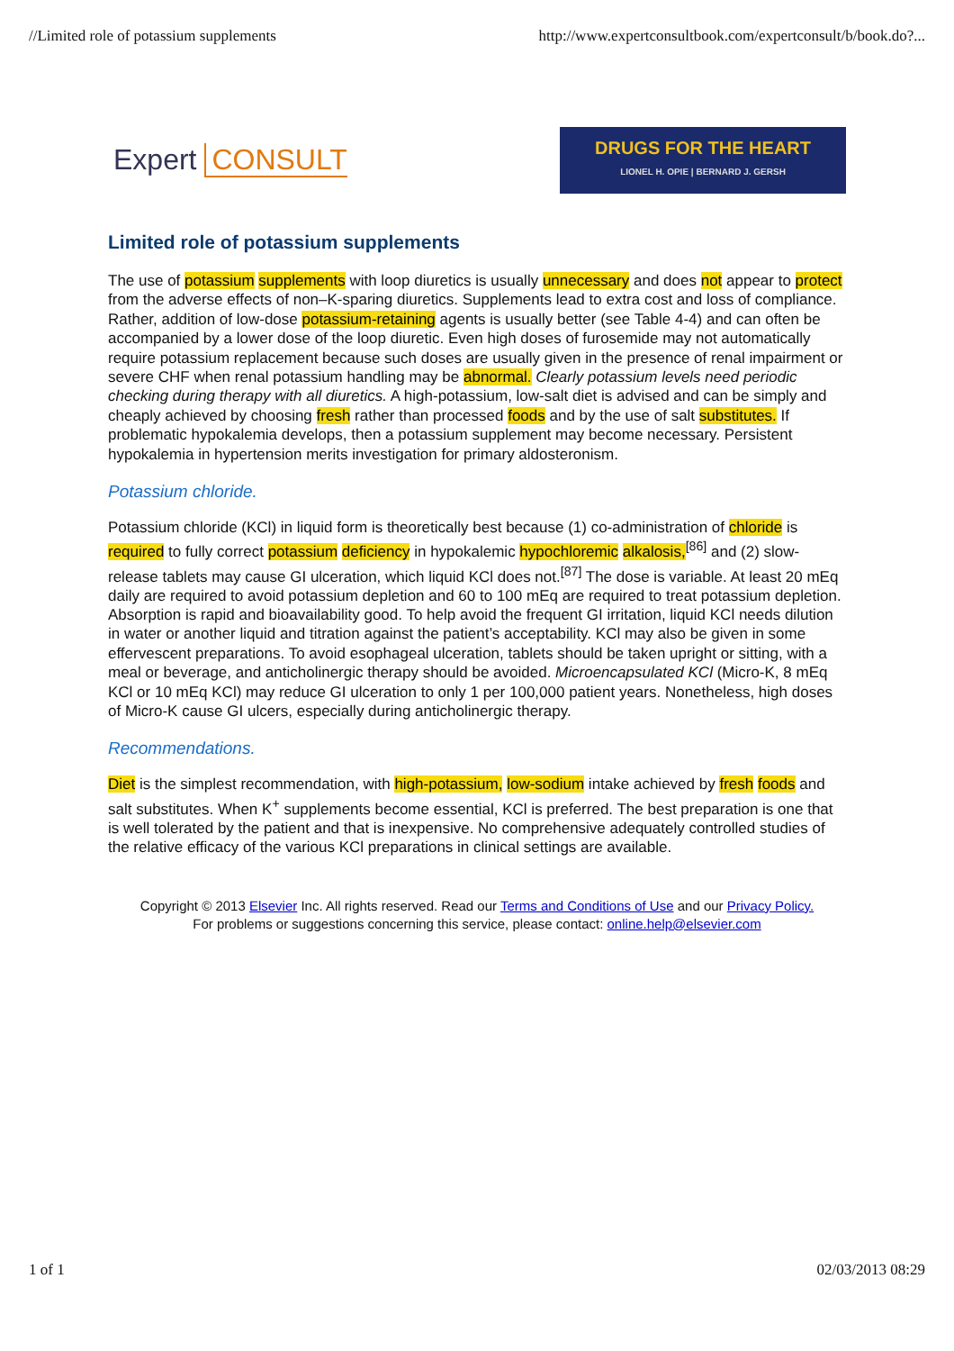//Limited role of potassium supplements http://www.expertconsultbook.com/expertconsult/b/book.do?...
Expert CONSULT
DRUGS FOR THE HEART
LIONEL H. OPIE | BERNARD J. GERSH
Limited role of potassium supplements
The use of potassium supplements with loop diuretics is usually unnecessary and does not appear to protect from the adverse effects of non–K-sparing diuretics. Supplements lead to extra cost and loss of compliance. Rather, addition of low-dose potassium-retaining agents is usually better (see Table 4-4) and can often be accompanied by a lower dose of the loop diuretic. Even high doses of furosemide may not automatically require potassium replacement because such doses are usually given in the presence of renal impairment or severe CHF when renal potassium handling may be abnormal. Clearly potassium levels need periodic checking during therapy with all diuretics. A high-potassium, low-salt diet is advised and can be simply and cheaply achieved by choosing fresh rather than processed foods and by the use of salt substitutes. If problematic hypokalemia develops, then a potassium supplement may become necessary. Persistent hypokalemia in hypertension merits investigation for primary aldosteronism.
Potassium chloride.
Potassium chloride (KCl) in liquid form is theoretically best because (1) co-administration of chloride is required to fully correct potassium deficiency in hypokalemic hypochloremic alkalosis,<sup>[86]</sup> and (2) slow-release tablets may cause GI ulceration, which liquid KCl does not.<sup>[87]</sup> The dose is variable. At least 20 mEq daily are required to avoid potassium depletion and 60 to 100 mEq are required to treat potassium depletion. Absorption is rapid and bioavailability good. To help avoid the frequent GI irritation, liquid KCl needs dilution in water or another liquid and titration against the patient’s acceptability. KCl may also be given in some effervescent preparations. To avoid esophageal ulceration, tablets should be taken upright or sitting, with a meal or beverage, and anticholinergic therapy should be avoided. Microencapsulated KCl (Micro-K, 8 mEq KCl or 10 mEq KCl) may reduce GI ulceration to only 1 per 100,000 patient years. Nonetheless, high doses of Micro-K cause GI ulcers, especially during anticholinergic therapy.
Recommendations.
Diet is the simplest recommendation, with high-potassium, low-sodium intake achieved by fresh foods and salt substitutes. When K<sup>+</sup> supplements become essential, KCl is preferred. The best preparation is one that is well tolerated by the patient and that is inexpensive. No comprehensive adequately controlled studies of the relative efficacy of the various KCl preparations in clinical settings are available.
Copyright © 2013 Elsevier Inc. All rights reserved. Read our Terms and Conditions of Use and our Privacy Policy.
For problems or suggestions concerning this service, please contact: online.help@elsevier.com
1 of 1 02/03/2013 08:29